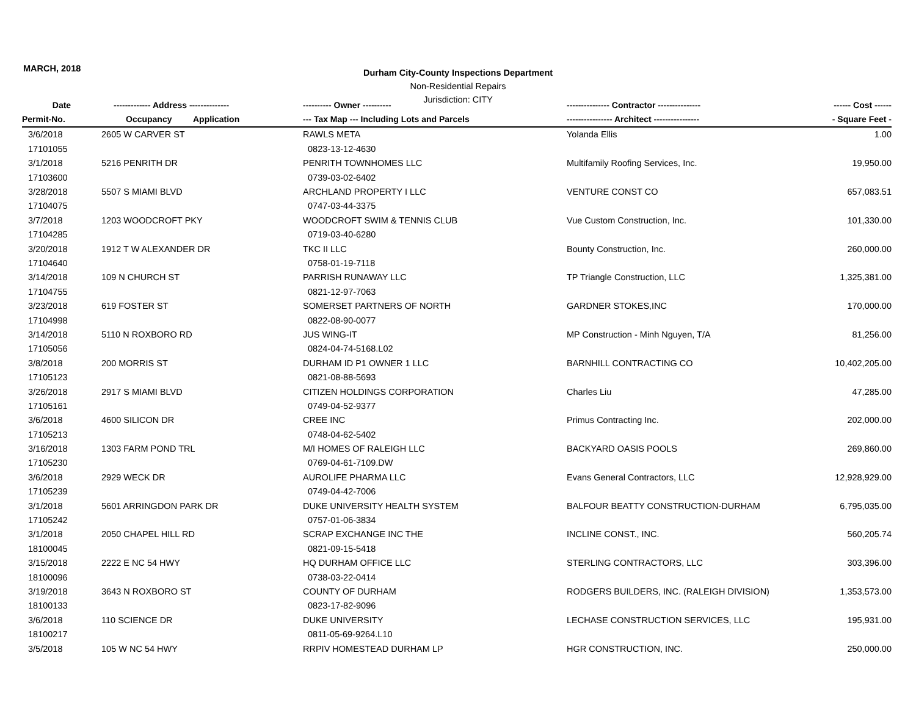MARCH, 2018
Durham City-County Inspections Department
Non-Residential Repairs
Jurisdiction: CITY
| Date | ------------- Address -------------- | | ---------- Owner ---------- | --------------- Contractor --------------- | ------ Cost ------ |
| --- | --- | --- | --- | --- | --- |
| Permit-No. | Occupancy | Application | --- Tax Map --- Including Lots and Parcels | ---------------- Architect ---------------- | - Square Feet - |
| 3/6/2018 | 2605 W CARVER ST | | RAWLS META | Yolanda Ellis | 1.00 |
| 17101055 | | | 0823-13-12-4630 | | |
| 3/1/2018 | 5216 PENRITH DR | | PENRITH TOWNHOMES LLC | Multifamily Roofing Services, Inc. | 19,950.00 |
| 17103600 | | | 0739-03-02-6402 | | |
| 3/28/2018 | 5507 S MIAMI BLVD | | ARCHLAND PROPERTY I LLC | VENTURE CONST CO | 657,083.51 |
| 17104075 | | | 0747-03-44-3375 | | |
| 3/7/2018 | 1203 WOODCROFT PKY | | WOODCROFT SWIM & TENNIS CLUB | Vue Custom Construction, Inc. | 101,330.00 |
| 17104285 | | | 0719-03-40-6280 | | |
| 3/20/2018 | 1912 T W ALEXANDER DR | | TKC II LLC | Bounty Construction, Inc. | 260,000.00 |
| 17104640 | | | 0758-01-19-7118 | | |
| 3/14/2018 | 109 N CHURCH ST | | PARRISH RUNAWAY LLC | TP Triangle Construction, LLC | 1,325,381.00 |
| 17104755 | | | 0821-12-97-7063 | | |
| 3/23/2018 | 619 FOSTER ST | | SOMERSET PARTNERS OF NORTH | GARDNER STOKES,INC | 170,000.00 |
| 17104998 | | | 0822-08-90-0077 | | |
| 3/14/2018 | 5110 N ROXBORO RD | | JUS WING-IT | MP Construction - Minh Nguyen, T/A | 81,256.00 |
| 17105056 | | | 0824-04-74-5168.L02 | | |
| 3/8/2018 | 200 MORRIS ST | | DURHAM ID P1 OWNER 1 LLC | BARNHILL CONTRACTING CO | 10,402,205.00 |
| 17105123 | | | 0821-08-88-5693 | | |
| 3/26/2018 | 2917 S MIAMI BLVD | | CITIZEN HOLDINGS CORPORATION | Charles Liu | 47,285.00 |
| 17105161 | | | 0749-04-52-9377 | | |
| 3/6/2018 | 4600 SILICON DR | | CREE INC | Primus Contracting Inc. | 202,000.00 |
| 17105213 | | | 0748-04-62-5402 | | |
| 3/16/2018 | 1303 FARM POND TRL | | M/I HOMES OF RALEIGH LLC | BACKYARD OASIS POOLS | 269,860.00 |
| 17105230 | | | 0769-04-61-7109.DW | | |
| 3/6/2018 | 2929 WECK DR | | AUROLIFE PHARMA LLC | Evans General Contractors, LLC | 12,928,929.00 |
| 17105239 | | | 0749-04-42-7006 | | |
| 3/1/2018 | 5601 ARRINGDON PARK DR | | DUKE UNIVERSITY HEALTH SYSTEM | BALFOUR BEATTY CONSTRUCTION-DURHAM | 6,795,035.00 |
| 17105242 | | | 0757-01-06-3834 | | |
| 3/1/2018 | 2050 CHAPEL HILL RD | | SCRAP EXCHANGE INC THE | INCLINE CONST., INC. | 560,205.74 |
| 18100045 | | | 0821-09-15-5418 | | |
| 3/15/2018 | 2222 E NC 54 HWY | | HQ DURHAM OFFICE LLC | STERLING CONTRACTORS, LLC | 303,396.00 |
| 18100096 | | | 0738-03-22-0414 | | |
| 3/19/2018 | 3643 N ROXBORO ST | | COUNTY OF DURHAM | RODGERS BUILDERS, INC. (RALEIGH DIVISION) | 1,353,573.00 |
| 18100133 | | | 0823-17-82-9096 | | |
| 3/6/2018 | 110 SCIENCE DR | | DUKE UNIVERSITY | LECHASE CONSTRUCTION SERVICES, LLC | 195,931.00 |
| 18100217 | | | 0811-05-69-9264.L10 | | |
| 3/5/2018 | 105 W NC 54 HWY | | RRPIV HOMESTEAD DURHAM LP | HGR CONSTRUCTION, INC. | 250,000.00 |